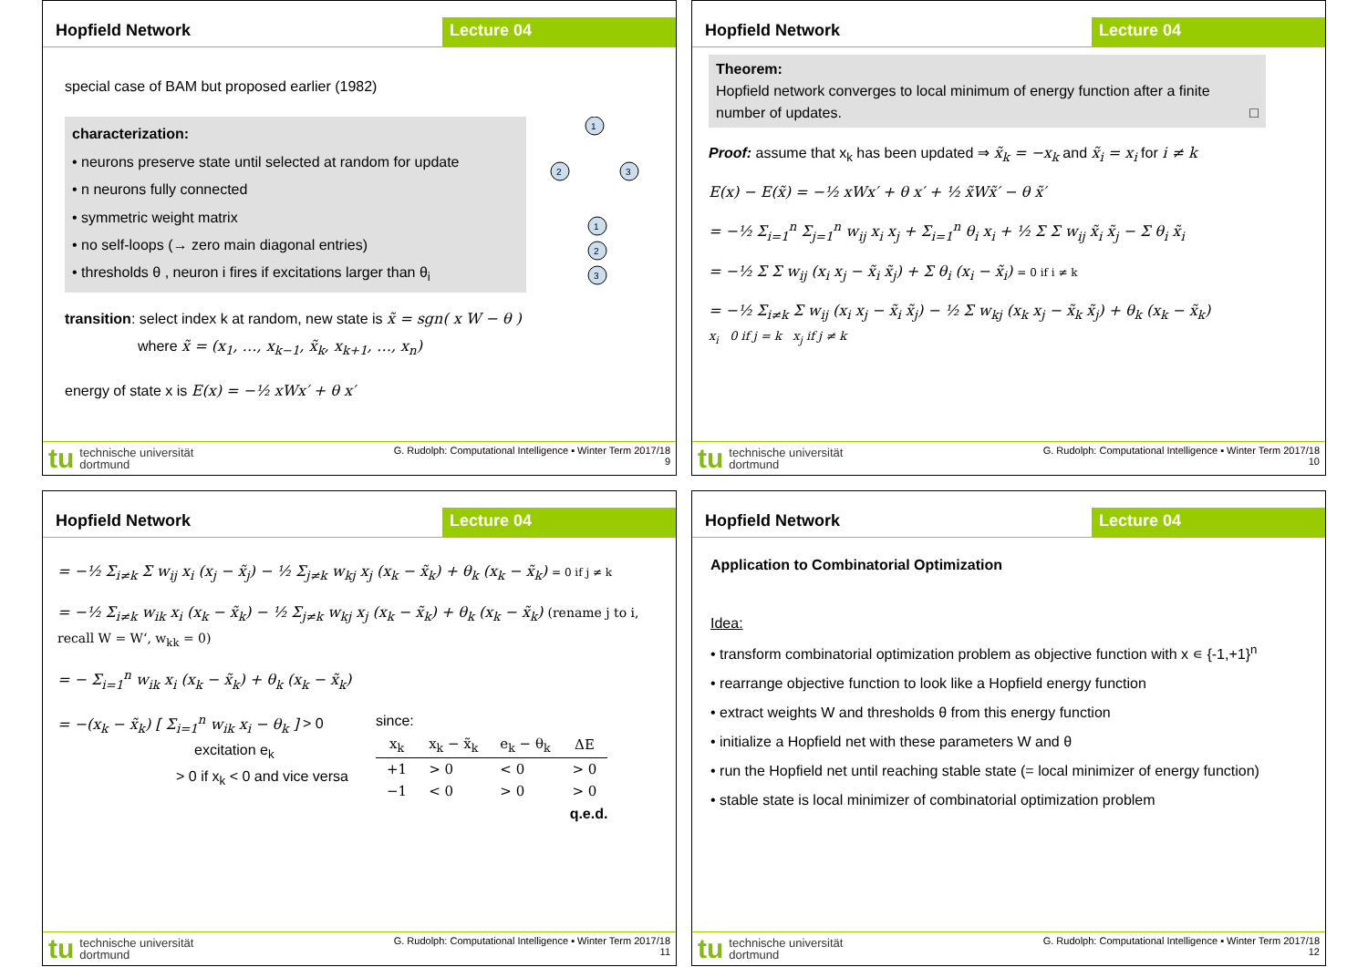Hopfield Network Lecture 04
special case of BAM but proposed earlier (1982)
characterization:
• neurons preserve state until selected at random for update
• n neurons fully connected
• symmetric weight matrix
• no self-loops (→ zero main diagonal entries)
• thresholds θ , neuron i fires if excitations larger than θ<sub>i</sub>
1
2
3
1
2
3
transition: select index k at random, new state is x̃ = sgn( x W − θ )
where x̃ = (x<sub>1</sub>, …, x<sub>k−1</sub>, x̃<sub>k</sub>, x<sub>k+1</sub>, …, x<sub>n</sub>)
energy of state x is E(x) = −½ xWx′ + θ x′
tu technische universität
dortmund
G. Rudolph: Computational Intelligence ▪ Winter Term 2017/18
9
Hopfield Network Lecture 04
Theorem:
Hopfield network converges to local minimum of energy function after a finite number of updates. □
Proof: assume that x<sub>k</sub> has been updated ⇒ x̃<sub>k</sub> = −x<sub>k</sub> and x̃<sub>i</sub> = x<sub>i</sub> for i ≠ k
E(x) − E(x̃) = −½ xWx′ + θ x′ + ½ x̃Wx̃′ − θ x̃′
= −½ Σ<sub>i=1</sub><sup>n</sup> Σ<sub>j=1</sub><sup>n</sup> w<sub>ij</sub> x<sub>i</sub> x<sub>j</sub> + Σ<sub>i=1</sub><sup>n</sup> θ<sub>i</sub> x<sub>i</sub> + ½ Σ Σ w<sub>ij</sub> x̃<sub>i</sub> x̃<sub>j</sub> − Σ θ<sub>i</sub> x̃<sub>i</sub>
= −½ Σ Σ w<sub>ij</sub> (x<sub>i</sub> x<sub>j</sub> − x̃<sub>i</sub> x̃<sub>j</sub>) + Σ θ<sub>i</sub> (x<sub>i</sub> − x̃<sub>i</sub>) = 0 if i ≠ k
= −½ Σ<sub>i≠k</sub> Σ w<sub>ij</sub> (x<sub>i</sub> x<sub>j</sub> − x̃<sub>i</sub> x̃<sub>j</sub>) − ½ Σ w<sub>kj</sub> (x<sub>k</sub> x<sub>j</sub> − x̃<sub>k</sub> x̃<sub>j</sub>) + θ<sub>k</sub> (x<sub>k</sub> − x̃<sub>k</sub>)
x<sub>i</sub> 0 if j = k x<sub>j</sub> if j ≠ k
tu technische universität
dortmund
G. Rudolph: Computational Intelligence ▪ Winter Term 2017/18
10
Hopfield Network Lecture 04
= −½ Σ<sub>i≠k</sub> Σ w<sub>ij</sub> x<sub>i</sub> (x<sub>j</sub> − x̃<sub>j</sub>) − ½ Σ<sub>j≠k</sub> w<sub>kj</sub> x<sub>j</sub> (x<sub>k</sub> − x̃<sub>k</sub>) + θ<sub>k</sub> (x<sub>k</sub> − x̃<sub>k</sub>) = 0 if j ≠ k
= −½ Σ<sub>i≠k</sub> w<sub>ik</sub> x<sub>i</sub> (x<sub>k</sub> − x̃<sub>k</sub>) − ½ Σ<sub>j≠k</sub> w<sub>kj</sub> x<sub>j</sub> (x<sub>k</sub> − x̃<sub>k</sub>) + θ<sub>k</sub> (x<sub>k</sub> − x̃<sub>k</sub>) (rename j to i, recall W = W‘, w<sub>kk</sub> = 0)
= − Σ<sub>i=1</sub><sup>n</sup> w<sub>ik</sub> x<sub>i</sub> (x<sub>k</sub> − x̃<sub>k</sub>) + θ<sub>k</sub> (x<sub>k</sub> − x̃<sub>k</sub>)
= −(x<sub>k</sub> − x̃<sub>k</sub>) [ Σ<sub>i=1</sub><sup>n</sup> w<sub>ik</sub> x<sub>i</sub> − θ<sub>k</sub> ] > 0
excitation e<sub>k</sub>
> 0 if x<sub>k</sub> < 0 and vice versa
since:
| x<sub>k</sub> | x<sub>k</sub> − x̃<sub>k</sub> | e<sub>k</sub> − θ<sub>k</sub> | ΔE |
| --- | --- | --- | --- |
| +1 | > 0 | < 0 | > 0 |
| −1 | < 0 | > 0 | > 0 |
q.e.d.
tu technische universität
dortmund
G. Rudolph: Computational Intelligence ▪ Winter Term 2017/18
11
Hopfield Network Lecture 04
Application to Combinatorial Optimization
Idea:
• transform combinatorial optimization problem as objective function with x ∊ {-1,+1}<sup>n</sup>
• rearrange objective function to look like a Hopfield energy function
• extract weights W and thresholds θ from this energy function
• initialize a Hopfield net with these parameters W and θ
• run the Hopfield net until reaching stable state (= local minimizer of energy function)
• stable state is local minimizer of combinatorial optimization problem
tu technische universität
dortmund
G. Rudolph: Computational Intelligence ▪ Winter Term 2017/18
12